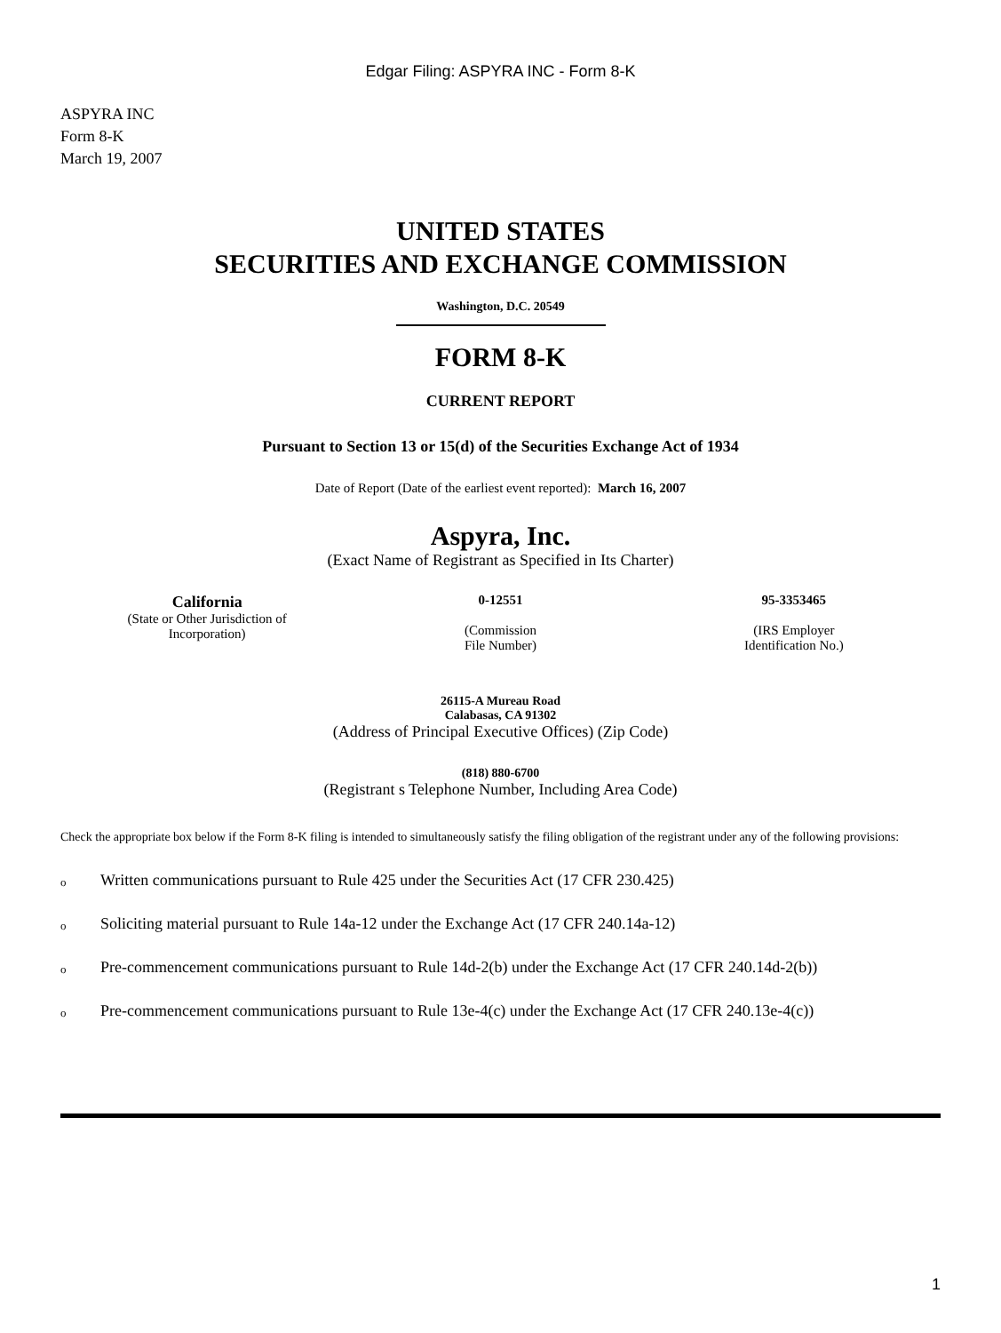Edgar Filing: ASPYRA INC - Form 8-K
ASPYRA INC
Form 8-K
March 19, 2007
UNITED STATES
SECURITIES AND EXCHANGE COMMISSION
Washington, D.C. 20549
FORM 8-K
CURRENT REPORT
Pursuant to Section 13 or 15(d) of the Securities Exchange Act of 1934
Date of Report (Date of the earliest event reported): March 16, 2007
Aspyra, Inc.
(Exact Name of Registrant as Specified in Its Charter)
| California (State or Other Jurisdiction of Incorporation) | 0-12551 (Commission File Number) | 95-3353465 (IRS Employer Identification No.) |
26115-A Mureau Road
Calabasas, CA 91302
(Address of Principal Executive Offices) (Zip Code)
(818) 880-6700
(Registrant s Telephone Number, Including Area Code)
Check the appropriate box below if the Form 8-K filing is intended to simultaneously satisfy the filing obligation of the registrant under any of the following provisions:
o Written communications pursuant to Rule 425 under the Securities Act (17 CFR 230.425)
o Soliciting material pursuant to Rule 14a-12 under the Exchange Act (17 CFR 240.14a-12)
o Pre-commencement communications pursuant to Rule 14d-2(b) under the Exchange Act (17 CFR 240.14d-2(b))
o Pre-commencement communications pursuant to Rule 13e-4(c) under the Exchange Act (17 CFR 240.13e-4(c))
1